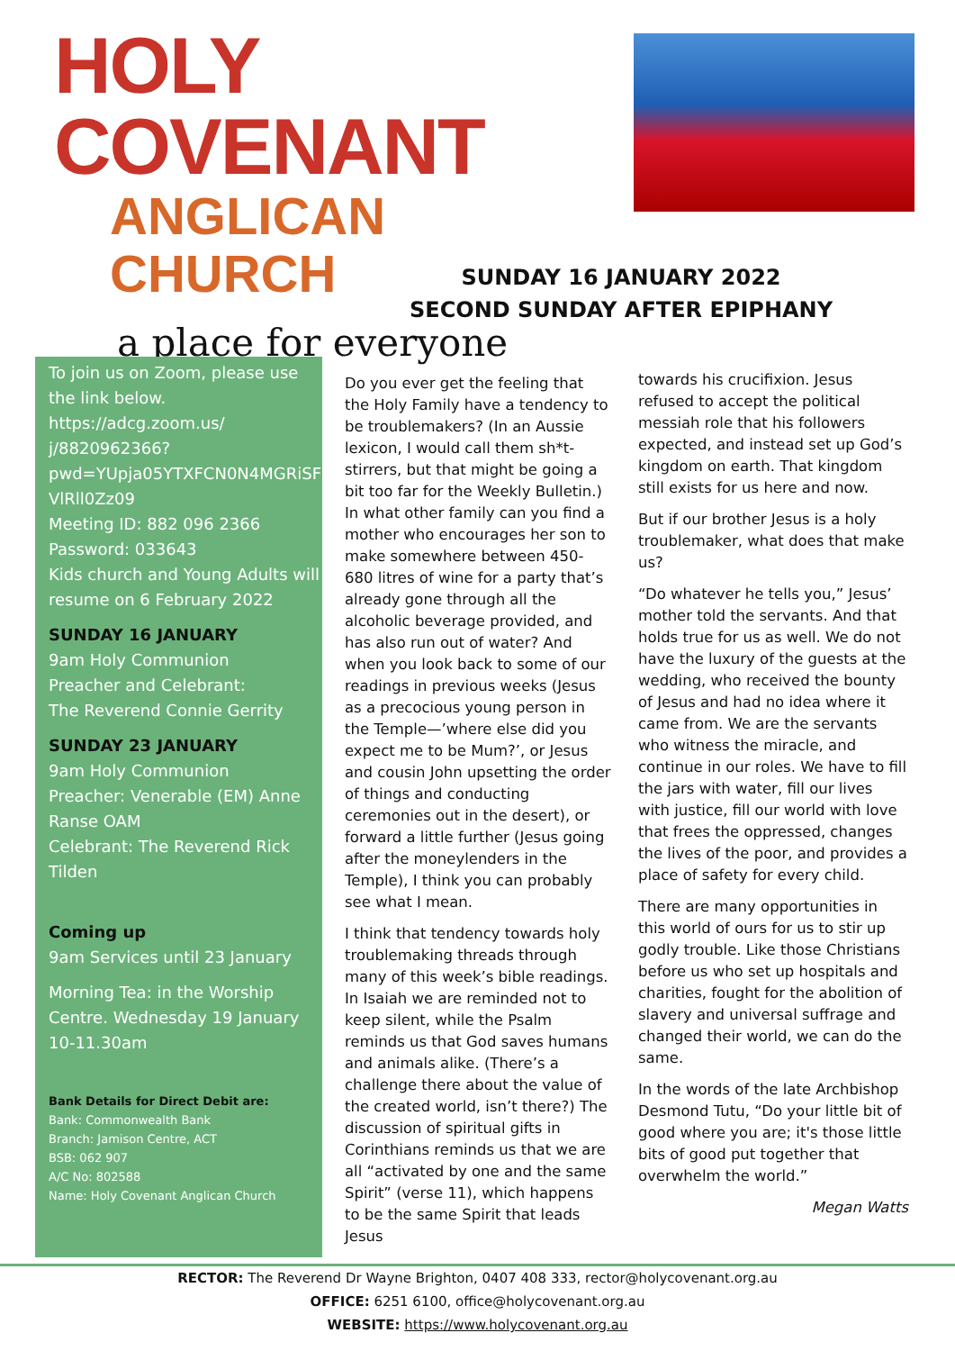HOLY COVENANT
ANGLICAN CHURCH
a place for everyone
SUNDAY 16 JANUARY 2022
SECOND SUNDAY AFTER EPIPHANY
To join us on Zoom, please use the link below.
https://adcg.zoom.us/ j/8820962366? pwd=YUpja05YTXFCN0N4MGRiSF VlRll0Zz09
Meeting ID: 882 096 2366
Password: 033643
Kids church and Young Adults will resume on 6 February 2022
SUNDAY 16 JANUARY
9am Holy Communion
Preacher and Celebrant:
The Reverend Connie Gerrity
SUNDAY 23 JANUARY
9am Holy Communion
Preacher: Venerable (EM) Anne Ranse OAM
Celebrant: The Reverend Rick Tilden
Coming up
9am Services until 23 January
Morning Tea: in the Worship Centre. Wednesday 19 January 10-11.30am
Bank Details for Direct Debit are:
Bank: Commonwealth Bank
Branch: Jamison Centre, ACT
BSB: 062 907
A/C No: 802588
Name: Holy Covenant Anglican Church
Do you ever get the feeling that the Holy Family have a tendency to be troublemakers? (In an Aussie lexicon, I would call them sh*t-stirrers, but that might be going a bit too far for the Weekly Bulletin.) In what other family can you find a mother who encourages her son to make somewhere between 450-680 litres of wine for a party that’s already gone through all the alcoholic beverage provided, and has also run out of water? And when you look back to some of our readings in previous weeks (Jesus as a precocious young person in the Temple—’where else did you expect me to be Mum?’, or Jesus and cousin John upsetting the order of things and conducting ceremonies out in the desert), or forward a little further (Jesus going after the moneylenders in the Temple), I think you can probably see what I mean.
I think that tendency towards holy troublemaking threads through many of this week’s bible readings. In Isaiah we are reminded not to keep silent, while the Psalm reminds us that God saves humans and animals alike. (There’s a challenge there about the value of the created world, isn’t there?) The discussion of spiritual gifts in Corinthians reminds us that we are all “activated by one and the same Spirit” (verse 11), which happens to be the same Spirit that leads Jesus
towards his crucifixion. Jesus refused to accept the political messiah role that his followers expected, and instead set up God’s kingdom on earth. That kingdom still exists for us here and now.
But if our brother Jesus is a holy troublemaker, what does that make us?
“Do whatever he tells you,” Jesus’ mother told the servants. And that holds true for us as well. We do not have the luxury of the guests at the wedding, who received the bounty of Jesus and had no idea where it came from. We are the servants who witness the miracle, and continue in our roles. We have to fill the jars with water, fill our lives with justice, fill our world with love that frees the oppressed, changes the lives of the poor, and provides a place of safety for every child.
There are many opportunities in this world of ours for us to stir up godly trouble. Like those Christians before us who set up hospitals and charities, fought for the abolition of slavery and universal suffrage and changed their world, we can do the same.
In the words of the late Archbishop Desmond Tutu, “Do your little bit of good where you are; it's those little bits of good put together that overwhelm the world.”
Megan Watts
RECTOR: The Reverend Dr Wayne Brighton, 0407 408 333, rector@holycovenant.org.au
OFFICE: 6251 6100, office@holycovenant.org.au
WEBSITE: https://www.holycovenant.org.au